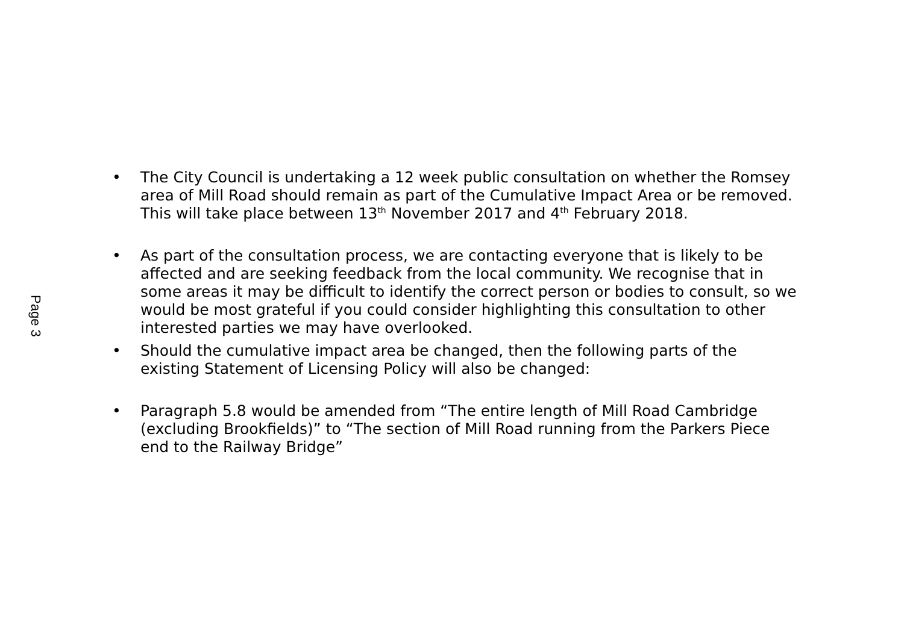Page 3
• The City Council is undertaking a 12 week public consultation on whether the Romsey area of Mill Road should remain as part of the Cumulative Impact Area or be removed. This will take place between 13<sup>th</sup> November 2017 and 4<sup>th</sup> February 2018.
• As part of the consultation process, we are contacting everyone that is likely to be affected and are seeking feedback from the local community. We recognise that in some areas it may be difficult to identify the correct person or bodies to consult, so we would be most grateful if you could consider highlighting this consultation to other interested parties we may have overlooked.
• Should the cumulative impact area be changed, then the following parts of the existing Statement of Licensing Policy will also be changed:
• Paragraph 5.8 would be amended from “The entire length of Mill Road Cambridge (excluding Brookfields)” to “The section of Mill Road running from the Parkers Piece end to the Railway Bridge”